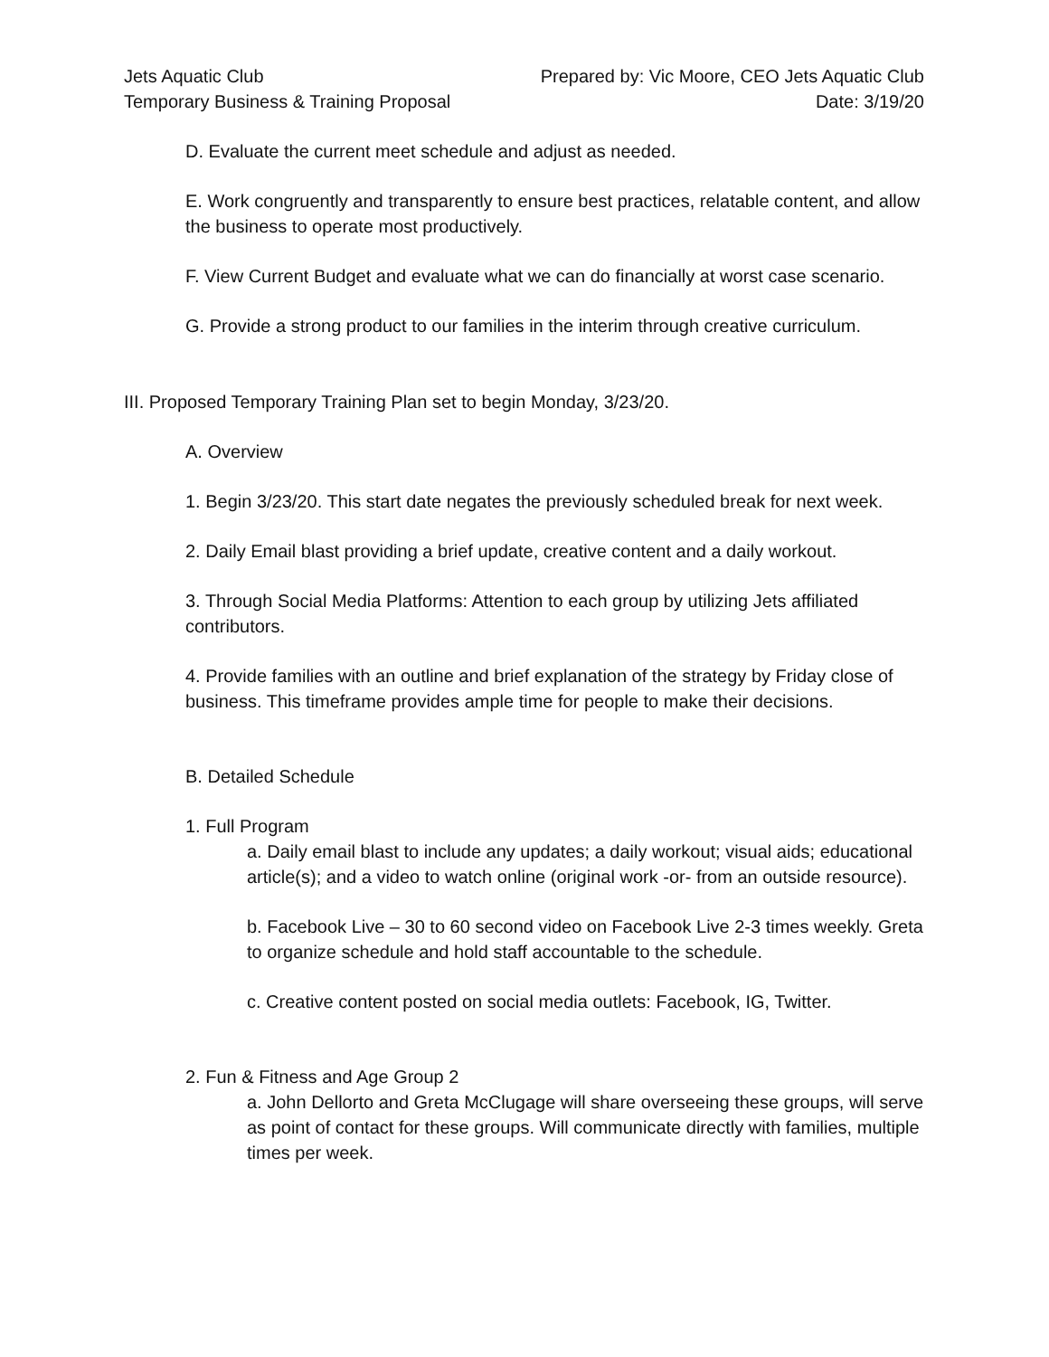Jets Aquatic Club
Temporary Business & Training Proposal
Prepared by: Vic Moore, CEO Jets Aquatic Club
Date: 3/19/20
D. Evaluate the current meet schedule and adjust as needed.
E. Work congruently and transparently to ensure best practices, relatable content, and allow the business to operate most productively.
F. View Current Budget and evaluate what we can do financially at worst case scenario.
G. Provide a strong product to our families in the interim through creative curriculum.
III. Proposed Temporary Training Plan set to begin Monday, 3/23/20.
A. Overview
1. Begin 3/23/20. This start date negates the previously scheduled break for next week.
2. Daily Email blast providing a brief update, creative content and a daily workout.
3. Through Social Media Platforms: Attention to each group by utilizing Jets affiliated contributors.
4. Provide families with an outline and brief explanation of the strategy by Friday close of business. This timeframe provides ample time for people to make their decisions.
B. Detailed Schedule
1. Full Program
a. Daily email blast to include any updates; a daily workout; visual aids; educational article(s); and a video to watch online (original work -or- from an outside resource).
b. Facebook Live – 30 to 60 second video on Facebook Live 2-3 times weekly. Greta to organize schedule and hold staff accountable to the schedule.
c. Creative content posted on social media outlets: Facebook, IG, Twitter.
2. Fun & Fitness and Age Group 2
a. John Dellorto and Greta McClugage will share overseeing these groups, will serve as point of contact for these groups. Will communicate directly with families, multiple times per week.